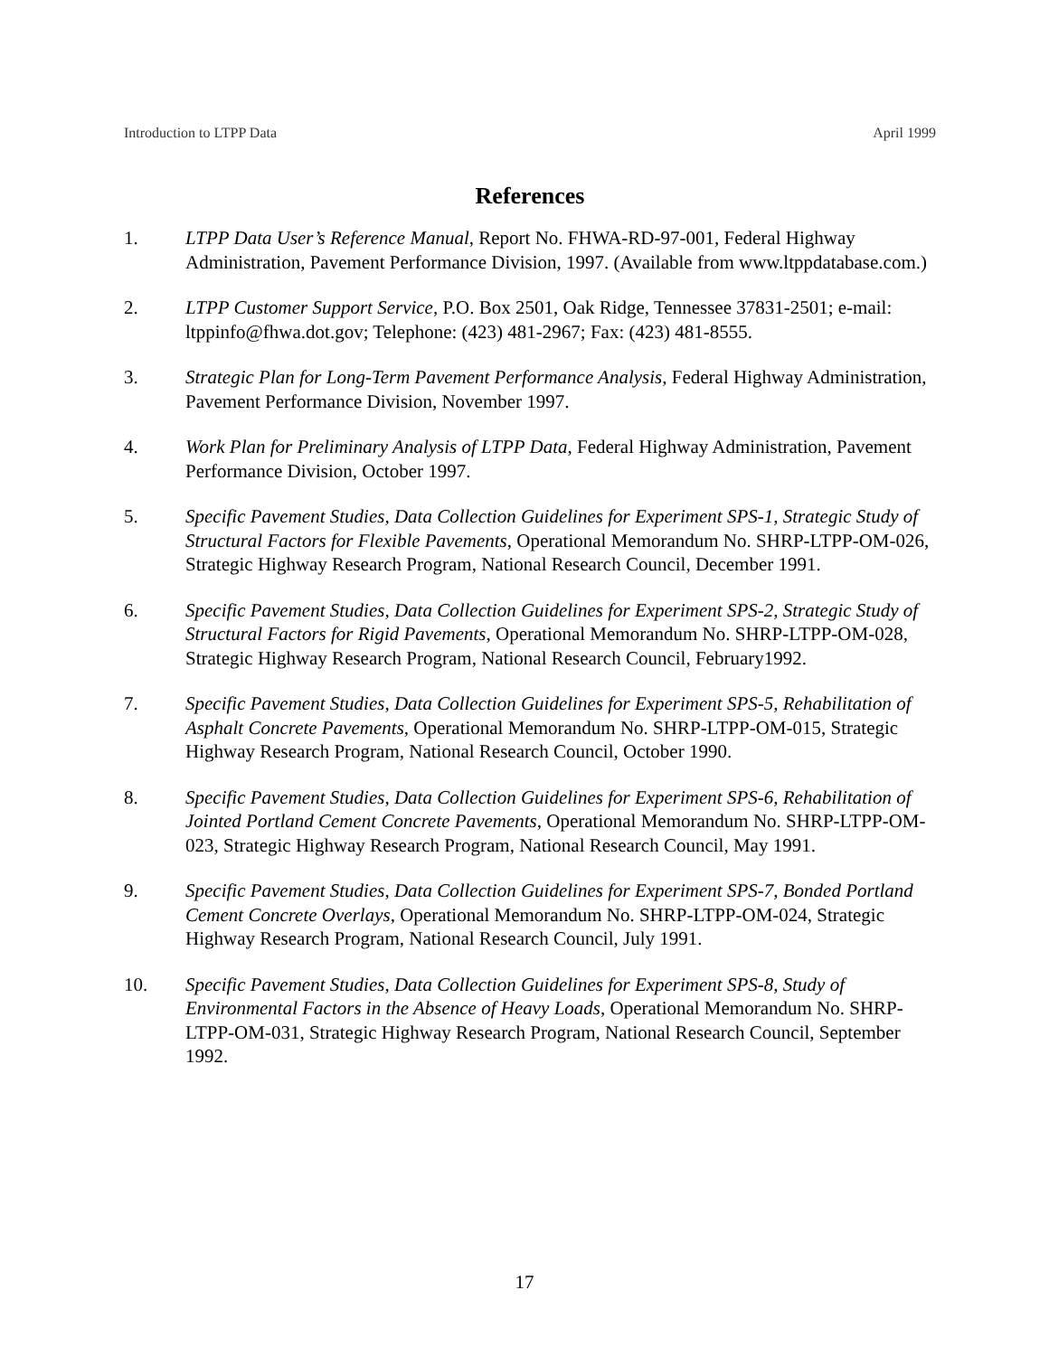Introduction to LTPP Data April 1999
References
1. LTPP Data User’s Reference Manual, Report No. FHWA-RD-97-001, Federal Highway Administration, Pavement Performance Division, 1997. (Available from www.ltppdatabase.com.)
2. LTPP Customer Support Service, P.O. Box 2501, Oak Ridge, Tennessee 37831-2501; e-mail: ltppinfo@fhwa.dot.gov; Telephone: (423) 481-2967; Fax: (423) 481-8555.
3. Strategic Plan for Long-Term Pavement Performance Analysis, Federal Highway Administration, Pavement Performance Division, November 1997.
4. Work Plan for Preliminary Analysis of LTPP Data, Federal Highway Administration, Pavement Performance Division, October 1997.
5. Specific Pavement Studies, Data Collection Guidelines for Experiment SPS-1, Strategic Study of Structural Factors for Flexible Pavements, Operational Memorandum No. SHRP-LTPP-OM-026, Strategic Highway Research Program, National Research Council, December 1991.
6. Specific Pavement Studies, Data Collection Guidelines for Experiment SPS-2, Strategic Study of Structural Factors for Rigid Pavements, Operational Memorandum No. SHRP-LTPP-OM-028, Strategic Highway Research Program, National Research Council, February1992.
7. Specific Pavement Studies, Data Collection Guidelines for Experiment SPS-5, Rehabilitation of Asphalt Concrete Pavements, Operational Memorandum No. SHRP-LTPP-OM-015, Strategic Highway Research Program, National Research Council, October 1990.
8. Specific Pavement Studies, Data Collection Guidelines for Experiment SPS-6, Rehabilitation of Jointed Portland Cement Concrete Pavements, Operational Memorandum No. SHRP-LTPP-OM-023, Strategic Highway Research Program, National Research Council, May 1991.
9. Specific Pavement Studies, Data Collection Guidelines for Experiment SPS-7, Bonded Portland Cement Concrete Overlays, Operational Memorandum No. SHRP-LTPP-OM-024, Strategic Highway Research Program, National Research Council, July 1991.
10. Specific Pavement Studies, Data Collection Guidelines for Experiment SPS-8, Study of Environmental Factors in the Absence of Heavy Loads, Operational Memorandum No. SHRP-LTPP-OM-031, Strategic Highway Research Program, National Research Council, September 1992.
17